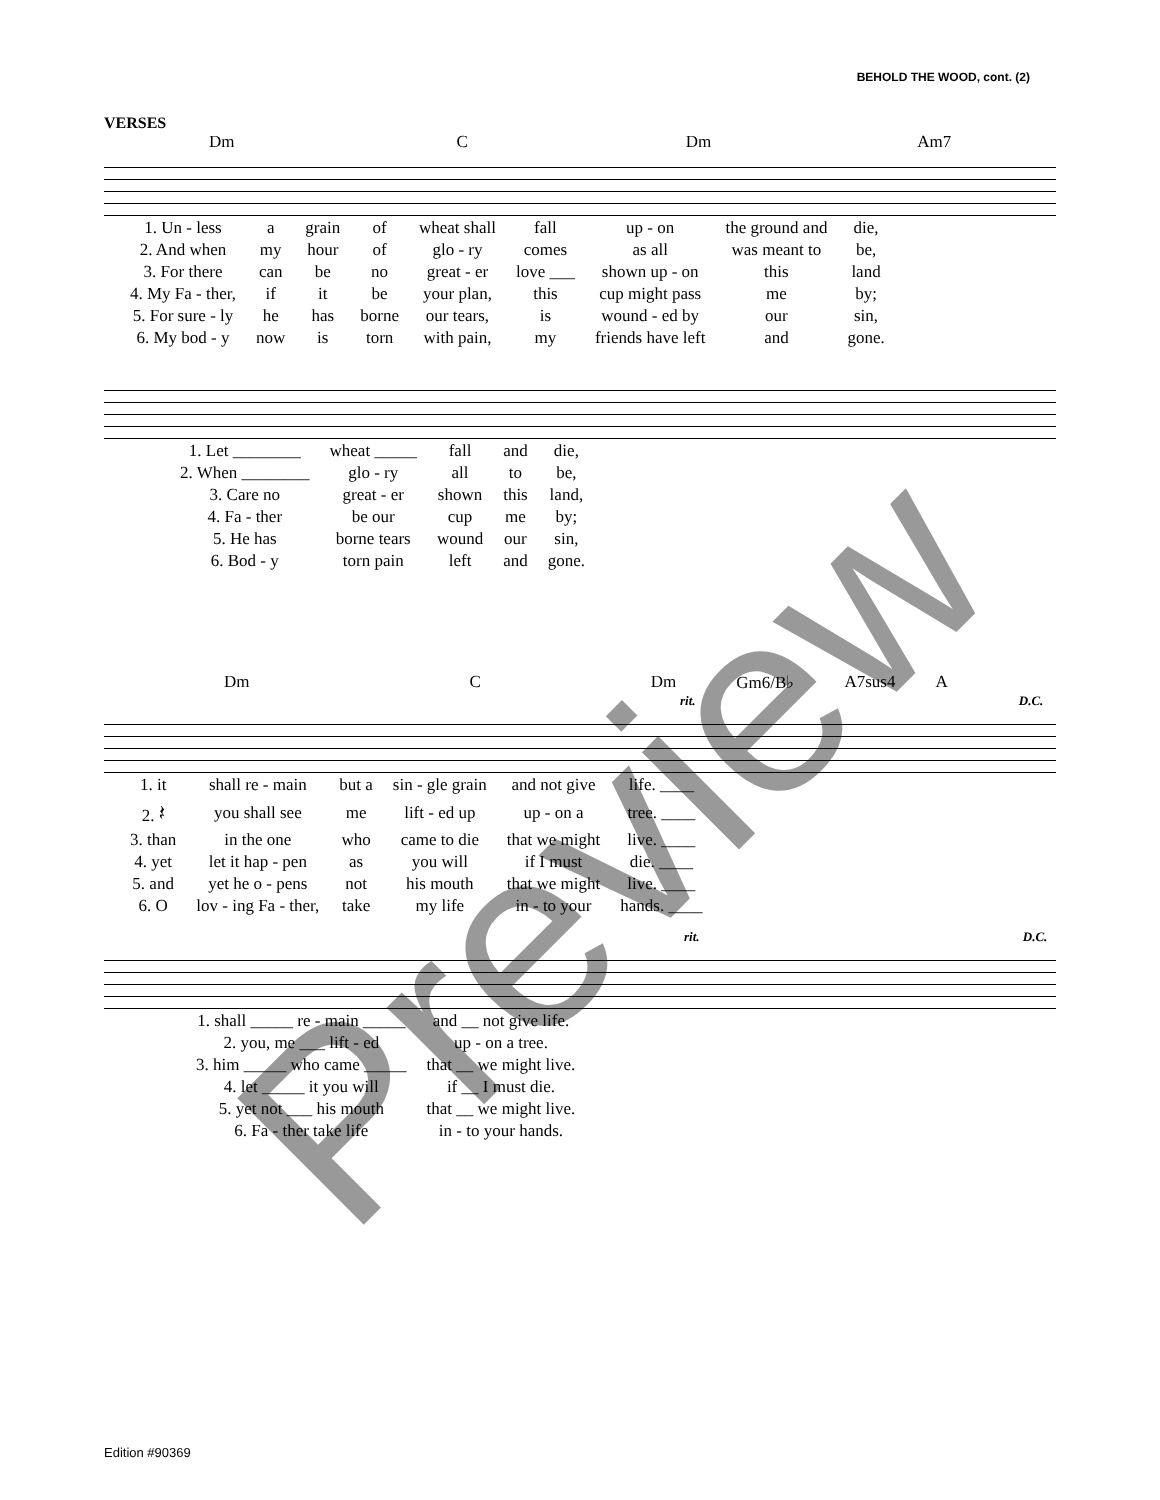BEHOLD THE WOOD, cont. (2)
VERSES
Dm C Dm Am7
| 1. Un - less | a | grain | of | wheat shall | fall | up - on | the ground and | die, |
| 2. And when | my | hour | of | glo - ry | comes | as all | was meant to | be, |
| 3. For there | can | be | no | great - er | love ___ | shown up - on | this | land |
| 4. My Fa - ther, | if | it | be | your plan, | this | cup might pass | me | by; |
| 5. For sure - ly | he | has | borne | our tears, | is | wound - ed by | our | sin, |
| 6. My bod - y | now | is | torn | with pain, | my | friends have left | and | gone. |
| 1. Let ________ | wheat _____ | fall | and | die, |
| 2. When ________ | glo - ry | all | to | be, |
| 3. Care no | great - er | shown | this | land, |
| 4. Fa - ther | be our | cup | me | by; |
| 5. He has | borne tears | wound | our | sin, |
| 6. Bod - y | torn pain | left | and | gone. |
Dm C Dm Gm6/B♭ A7sus4 A
rit. D.C.
| 1. it | shall re - main | but a | sin - gle grain | and not give | life. ____ |
| 2. 𝄽 | you shall see | me | lift - ed up | up - on a | tree. ____ |
| 3. than | in the one | who | came to die | that we might | live. ____ |
| 4. yet | let it hap - pen | as | you will | if I must | die. ____ |
| 5. and | yet he o - pens | not | his mouth | that we might | live. ____ |
| 6. O | lov - ing Fa - ther, | take | my life | in - to your | hands. ____ |
rit. D.C.
| 1. shall _____ re - main _____ | and __ not give life. |
| 2. you, me ___ lift - ed | up - on a tree. |
| 3. him _____ who came _____ | that __ we might live. |
| 4. let _____ it you will | if __ I must die. |
| 5. yet not ___ his mouth | that __ we might live. |
| 6. Fa - ther take life | in - to your hands. |
Edition #90369
Preview